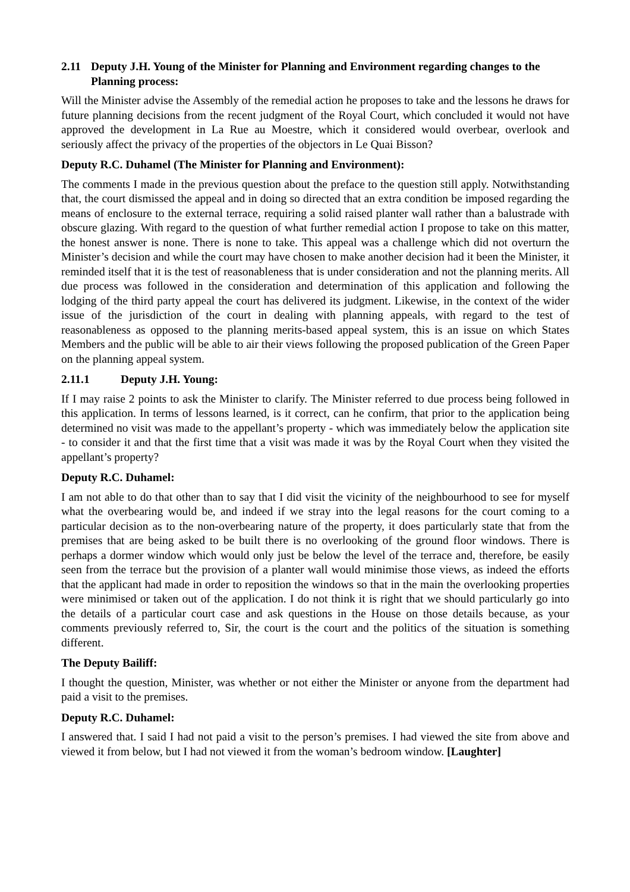2.11 Deputy J.H. Young of the Minister for Planning and Environment regarding changes to the Planning process:
Will the Minister advise the Assembly of the remedial action he proposes to take and the lessons he draws for future planning decisions from the recent judgment of the Royal Court, which concluded it would not have approved the development in La Rue au Moestre, which it considered would overbear, overlook and seriously affect the privacy of the properties of the objectors in Le Quai Bisson?
Deputy R.C. Duhamel (The Minister for Planning and Environment):
The comments I made in the previous question about the preface to the question still apply. Notwithstanding that, the court dismissed the appeal and in doing so directed that an extra condition be imposed regarding the means of enclosure to the external terrace, requiring a solid raised planter wall rather than a balustrade with obscure glazing. With regard to the question of what further remedial action I propose to take on this matter, the honest answer is none. There is none to take. This appeal was a challenge which did not overturn the Minister’s decision and while the court may have chosen to make another decision had it been the Minister, it reminded itself that it is the test of reasonableness that is under consideration and not the planning merits. All due process was followed in the consideration and determination of this application and following the lodging of the third party appeal the court has delivered its judgment. Likewise, in the context of the wider issue of the jurisdiction of the court in dealing with planning appeals, with regard to the test of reasonableness as opposed to the planning merits-based appeal system, this is an issue on which States Members and the public will be able to air their views following the proposed publication of the Green Paper on the planning appeal system.
2.11.1 Deputy J.H. Young:
If I may raise 2 points to ask the Minister to clarify. The Minister referred to due process being followed in this application. In terms of lessons learned, is it correct, can he confirm, that prior to the application being determined no visit was made to the appellant’s property - which was immediately below the application site - to consider it and that the first time that a visit was made it was by the Royal Court when they visited the appellant’s property?
Deputy R.C. Duhamel:
I am not able to do that other than to say that I did visit the vicinity of the neighbourhood to see for myself what the overbearing would be, and indeed if we stray into the legal reasons for the court coming to a particular decision as to the non-overbearing nature of the property, it does particularly state that from the premises that are being asked to be built there is no overlooking of the ground floor windows. There is perhaps a dormer window which would only just be below the level of the terrace and, therefore, be easily seen from the terrace but the provision of a planter wall would minimise those views, as indeed the efforts that the applicant had made in order to reposition the windows so that in the main the overlooking properties were minimised or taken out of the application. I do not think it is right that we should particularly go into the details of a particular court case and ask questions in the House on those details because, as your comments previously referred to, Sir, the court is the court and the politics of the situation is something different.
The Deputy Bailiff:
I thought the question, Minister, was whether or not either the Minister or anyone from the department had paid a visit to the premises.
Deputy R.C. Duhamel:
I answered that. I said I had not paid a visit to the person’s premises. I had viewed the site from above and viewed it from below, but I had not viewed it from the woman’s bedroom window. [Laughter]